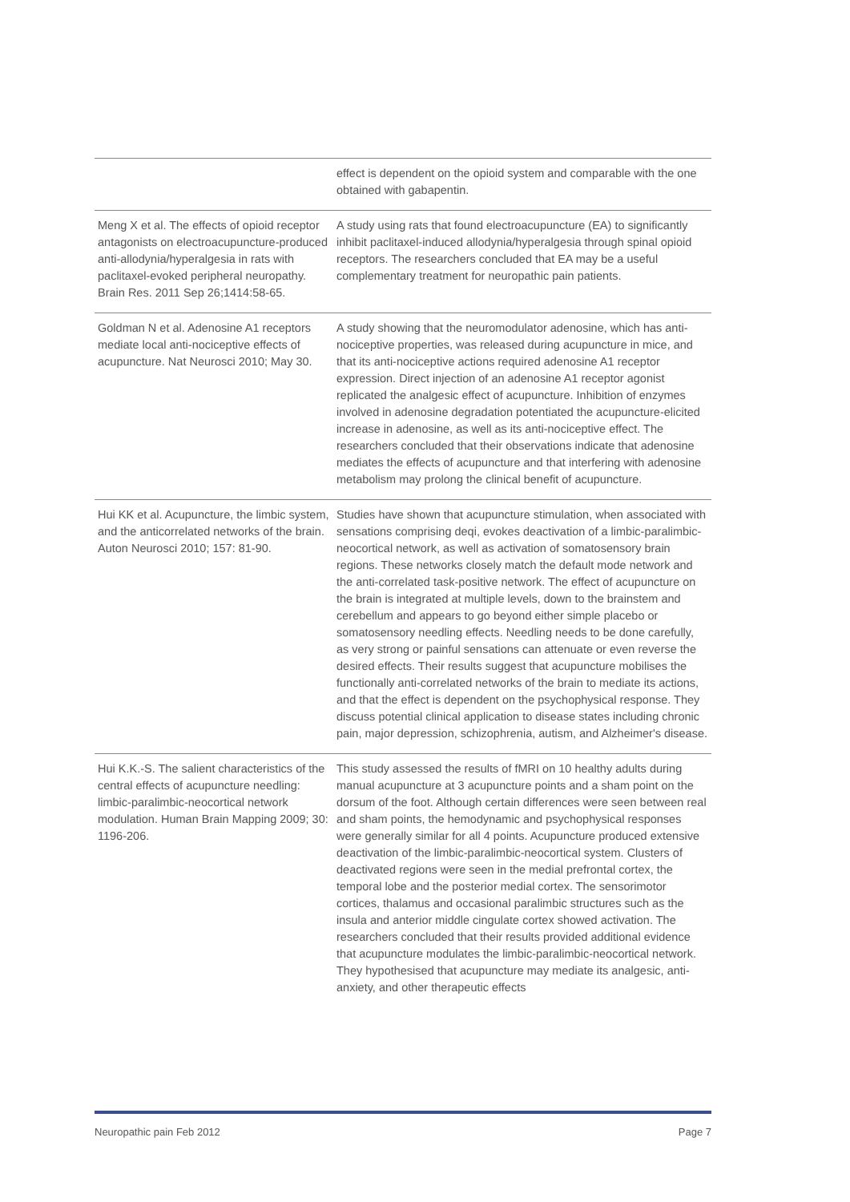| | effect is dependent on the opioid system and comparable with the one obtained with gabapentin. |
| Meng X et al. The effects of opioid receptor antagonists on electroacupuncture-produced anti-allodynia/hyperalgesia in rats with paclitaxel-evoked peripheral neuropathy. Brain Res. 2011 Sep 26;1414:58-65. | A study using rats that found electroacupuncture (EA) to significantly inhibit paclitaxel-induced allodynia/hyperalgesia through spinal opioid receptors. The researchers concluded that EA may be a useful complementary treatment for neuropathic pain patients. |
| Goldman N et al. Adenosine A1 receptors mediate local anti-nociceptive effects of acupuncture. Nat Neurosci 2010; May 30. | A study showing that the neuromodulator adenosine, which has anti-nociceptive properties, was released during acupuncture in mice, and that its anti-nociceptive actions required adenosine A1 receptor expression. Direct injection of an adenosine A1 receptor agonist replicated the analgesic effect of acupuncture. Inhibition of enzymes involved in adenosine degradation potentiated the acupuncture-elicited increase in adenosine, as well as its anti-nociceptive effect. The researchers concluded that their observations indicate that adenosine mediates the effects of acupuncture and that interfering with adenosine metabolism may prolong the clinical benefit of acupuncture. |
| Hui KK et al. Acupuncture, the limbic system, and the anticorrelated networks of the brain. Auton Neurosci 2010; 157: 81-90. | Studies have shown that acupuncture stimulation, when associated with sensations comprising deqi, evokes deactivation of a limbic-paralimbic-neocortical network, as well as activation of somatosensory brain regions. These networks closely match the default mode network and the anti-correlated task-positive network. The effect of acupuncture on the brain is integrated at multiple levels, down to the brainstem and cerebellum and appears to go beyond either simple placebo or somatosensory needling effects. Needling needs to be done carefully, as very strong or painful sensations can attenuate or even reverse the desired effects. Their results suggest that acupuncture mobilises the functionally anti-correlated networks of the brain to mediate its actions, and that the effect is dependent on the psychophysical response. They discuss potential clinical application to disease states including chronic pain, major depression, schizophrenia, autism, and Alzheimer's disease. |
| Hui K.K.-S. The salient characteristics of the central effects of acupuncture needling: limbic-paralimbic-neocortical network modulation. Human Brain Mapping 2009; 30: 1196-206. | This study assessed the results of fMRI on 10 healthy adults during manual acupuncture at 3 acupuncture points and a sham point on the dorsum of the foot. Although certain differences were seen between real and sham points, the hemodynamic and psychophysical responses were generally similar for all 4 points. Acupuncture produced extensive deactivation of the limbic-paralimbic-neocortical system. Clusters of deactivated regions were seen in the medial prefrontal cortex, the temporal lobe and the posterior medial cortex. The sensorimotor cortices, thalamus and occasional paralimbic structures such as the insula and anterior middle cingulate cortex showed activation. The researchers concluded that their results provided additional evidence that acupuncture modulates the limbic-paralimbic-neocortical network. They hypothesised that acupuncture may mediate its analgesic, anti-anxiety, and other therapeutic effects |
Neuropathic pain Feb 2012 Page 7